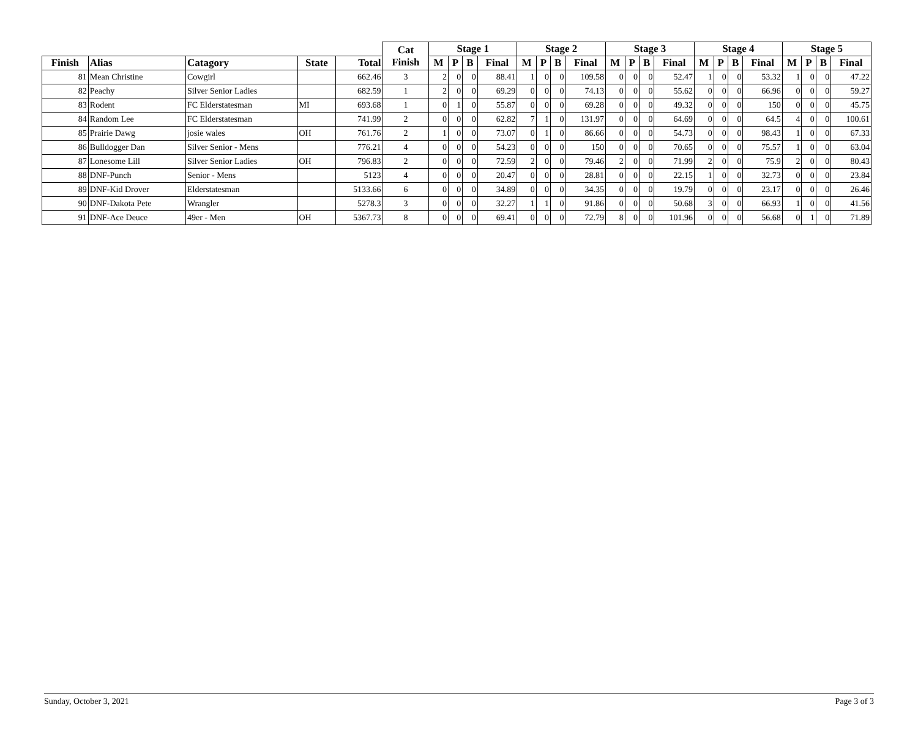| | | | | | Cat Finish | Stage 1 | | | | Stage 2 | | | | Stage 3 | | | | Stage 4 | | | | Stage 5 | | | |
| --- | --- | --- | --- | --- | --- | --- | --- | --- | --- | --- | --- | --- | --- | --- | --- | --- | --- | --- | --- | --- | --- | --- | --- | --- | --- |
| Finish | Alias | Catagory | State | Total | | M | P | B | Final | M | P | B | Final | M | P | B | Final | M | P | B | Final | M | P | B | Final |
| 81 | Mean Christine | Cowgirl | | 662.46 | 3 | 2 | 0 | 0 | 88.41 | 1 | 0 | 0 | 109.58 | 0 | 0 | 0 | 52.47 | 1 | 0 | 0 | 53.32 | 1 | 0 | 0 | 47.22 |
| 82 | Peachy | Silver Senior Ladies | | 682.59 | 1 | 2 | 0 | 0 | 69.29 | 0 | 0 | 0 | 74.13 | 0 | 0 | 0 | 55.62 | 0 | 0 | 0 | 66.96 | 0 | 0 | 0 | 59.27 |
| 83 | Rodent | FC Elderstatesman | MI | 693.68 | 1 | 0 | 1 | 0 | 55.87 | 0 | 0 | 0 | 69.28 | 0 | 0 | 0 | 49.32 | 0 | 0 | 0 | 150 | 0 | 0 | 0 | 45.75 |
| 84 | Random Lee | FC Elderstatesman | | 741.99 | 2 | 0 | 0 | 0 | 62.82 | 7 | 1 | 0 | 131.97 | 0 | 0 | 0 | 64.69 | 0 | 0 | 0 | 64.5 | 4 | 0 | 0 | 100.61 |
| 85 | Prairie Dawg | josie wales | OH | 761.76 | 2 | 1 | 0 | 0 | 73.07 | 0 | 1 | 0 | 86.66 | 0 | 0 | 0 | 54.73 | 0 | 0 | 0 | 98.43 | 1 | 0 | 0 | 67.33 |
| 86 | Bulldogger Dan | Silver Senior - Mens | | 776.21 | 4 | 0 | 0 | 0 | 54.23 | 0 | 0 | 0 | 150 | 0 | 0 | 0 | 70.65 | 0 | 0 | 0 | 75.57 | 1 | 0 | 0 | 63.04 |
| 87 | Lonesome Lill | Silver Senior Ladies | OH | 796.83 | 2 | 0 | 0 | 0 | 72.59 | 2 | 0 | 0 | 79.46 | 2 | 0 | 0 | 71.99 | 2 | 0 | 0 | 75.9 | 2 | 0 | 0 | 80.43 |
| 88 | DNF-Punch | Senior - Mens | | 5123 | 4 | 0 | 0 | 0 | 20.47 | 0 | 0 | 0 | 28.81 | 0 | 0 | 0 | 22.15 | 1 | 0 | 0 | 32.73 | 0 | 0 | 0 | 23.84 |
| 89 | DNF-Kid Drover | Elderstatesman | | 5133.66 | 6 | 0 | 0 | 0 | 34.89 | 0 | 0 | 0 | 34.35 | 0 | 0 | 0 | 19.79 | 0 | 0 | 0 | 23.17 | 0 | 0 | 0 | 26.46 |
| 90 | DNF-Dakota Pete | Wrangler | | 5278.3 | 3 | 0 | 0 | 0 | 32.27 | 1 | 1 | 0 | 91.86 | 0 | 0 | 0 | 50.68 | 3 | 0 | 0 | 66.93 | 1 | 0 | 0 | 41.56 |
| 91 | DNF-Ace Deuce | 49er - Men | OH | 5367.73 | 8 | 0 | 0 | 0 | 69.41 | 0 | 0 | 0 | 72.79 | 8 | 0 | 0 | 101.96 | 0 | 0 | 0 | 56.68 | 0 | 1 | 0 | 71.89 |
Sunday, October 3, 2021 Page 3 of 3